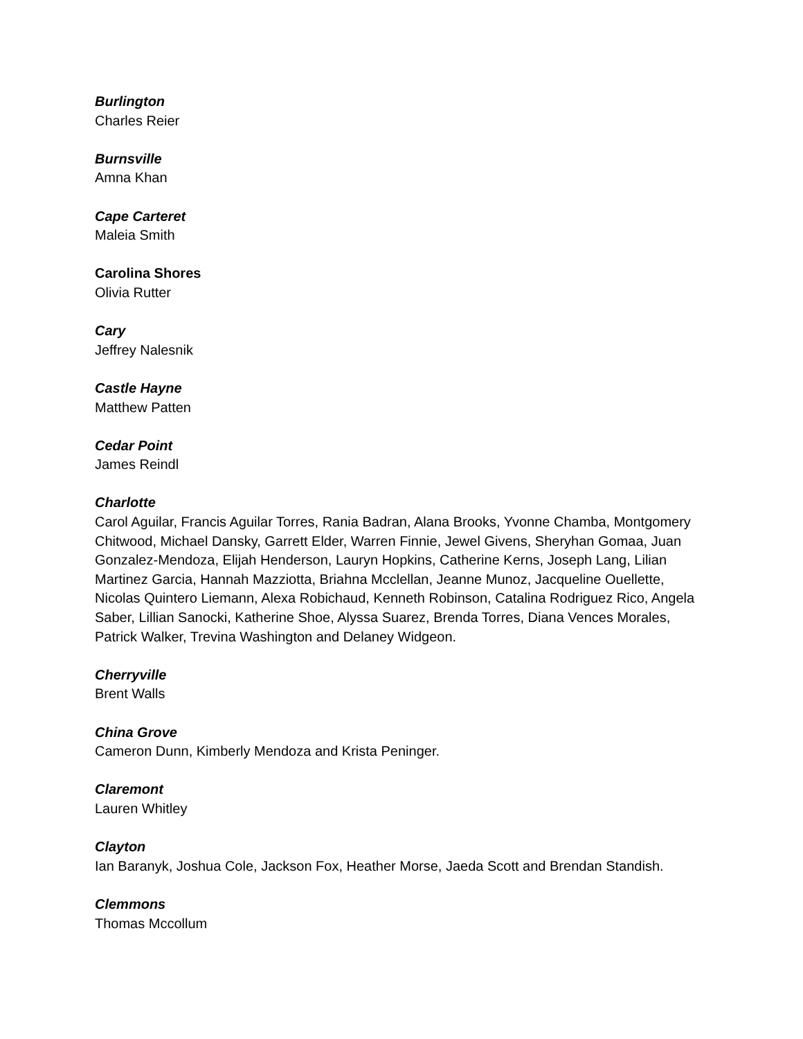Burlington
Charles Reier
Burnsville
Amna Khan
Cape Carteret
Maleia Smith
Carolina Shores
Olivia Rutter
Cary
Jeffrey Nalesnik
Castle Hayne
Matthew Patten
Cedar Point
James Reindl
Charlotte
Carol Aguilar, Francis Aguilar Torres, Rania Badran, Alana Brooks, Yvonne Chamba, Montgomery Chitwood, Michael Dansky, Garrett Elder, Warren Finnie, Jewel Givens, Sheryhan Gomaa, Juan Gonzalez-Mendoza, Elijah Henderson, Lauryn Hopkins, Catherine Kerns, Joseph Lang, Lilian Martinez Garcia, Hannah Mazziotta, Briahna Mcclellan, Jeanne Munoz, Jacqueline Ouellette, Nicolas Quintero Liemann, Alexa Robichaud, Kenneth Robinson, Catalina Rodriguez Rico, Angela Saber, Lillian Sanocki, Katherine Shoe, Alyssa Suarez, Brenda Torres, Diana Vences Morales, Patrick Walker, Trevina Washington and Delaney Widgeon.
Cherryville
Brent Walls
China Grove
Cameron Dunn, Kimberly Mendoza and Krista Peninger.
Claremont
Lauren Whitley
Clayton
Ian Baranyk, Joshua Cole, Jackson Fox, Heather Morse, Jaeda Scott and Brendan Standish.
Clemmons
Thomas Mccollum